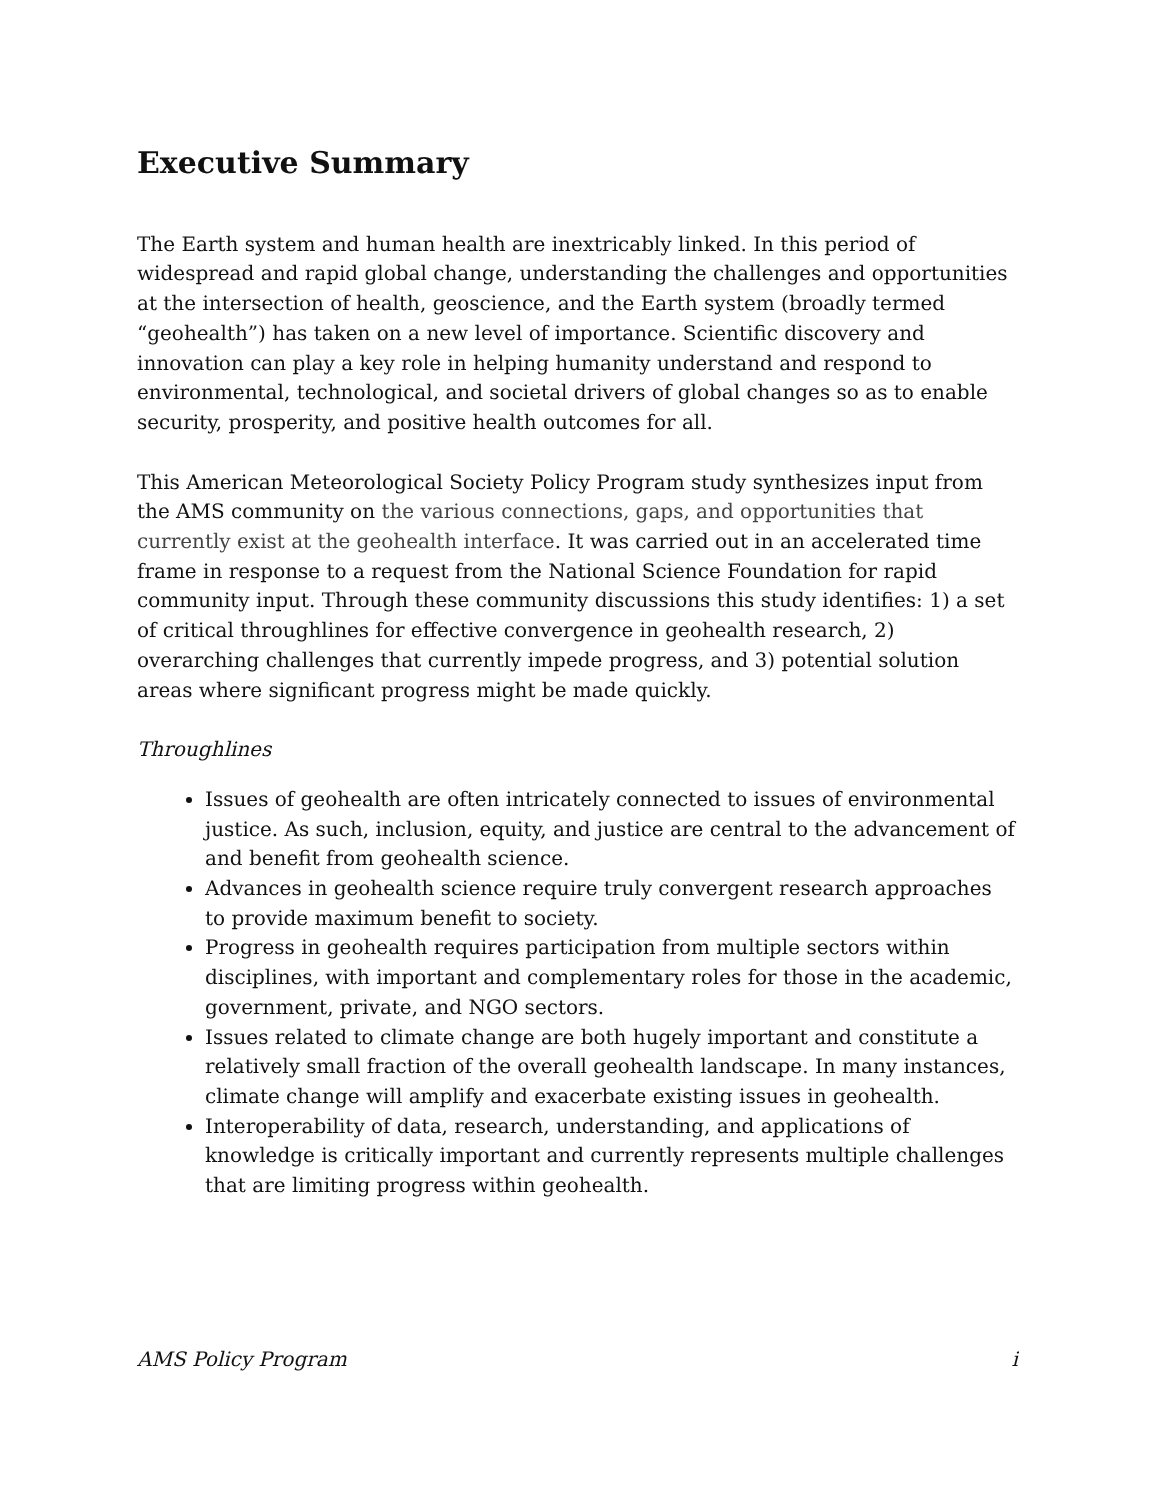Executive Summary
The Earth system and human health are inextricably linked. In this period of widespread and rapid global change, understanding the challenges and opportunities at the intersection of health, geoscience, and the Earth system (broadly termed “geohealth”) has taken on a new level of importance. Scientific discovery and innovation can play a key role in helping humanity understand and respond to environmental, technological, and societal drivers of global changes so as to enable security, prosperity, and positive health outcomes for all.
This American Meteorological Society Policy Program study synthesizes input from the AMS community on the various connections, gaps, and opportunities that currently exist at the geohealth interface. It was carried out in an accelerated time frame in response to a request from the National Science Foundation for rapid community input. Through these community discussions this study identifies: 1) a set of critical throughlines for effective convergence in geohealth research, 2) overarching challenges that currently impede progress, and 3) potential solution areas where significant progress might be made quickly.
Throughlines
Issues of geohealth are often intricately connected to issues of environmental justice. As such, inclusion, equity, and justice are central to the advancement of and benefit from geohealth science.
Advances in geohealth science require truly convergent research approaches to provide maximum benefit to society.
Progress in geohealth requires participation from multiple sectors within disciplines, with important and complementary roles for those in the academic, government, private, and NGO sectors.
Issues related to climate change are both hugely important and constitute a relatively small fraction of the overall geohealth landscape. In many instances, climate change will amplify and exacerbate existing issues in geohealth.
Interoperability of data, research, understanding, and applications of knowledge is critically important and currently represents multiple challenges that are limiting progress within geohealth.
AMS Policy Program i